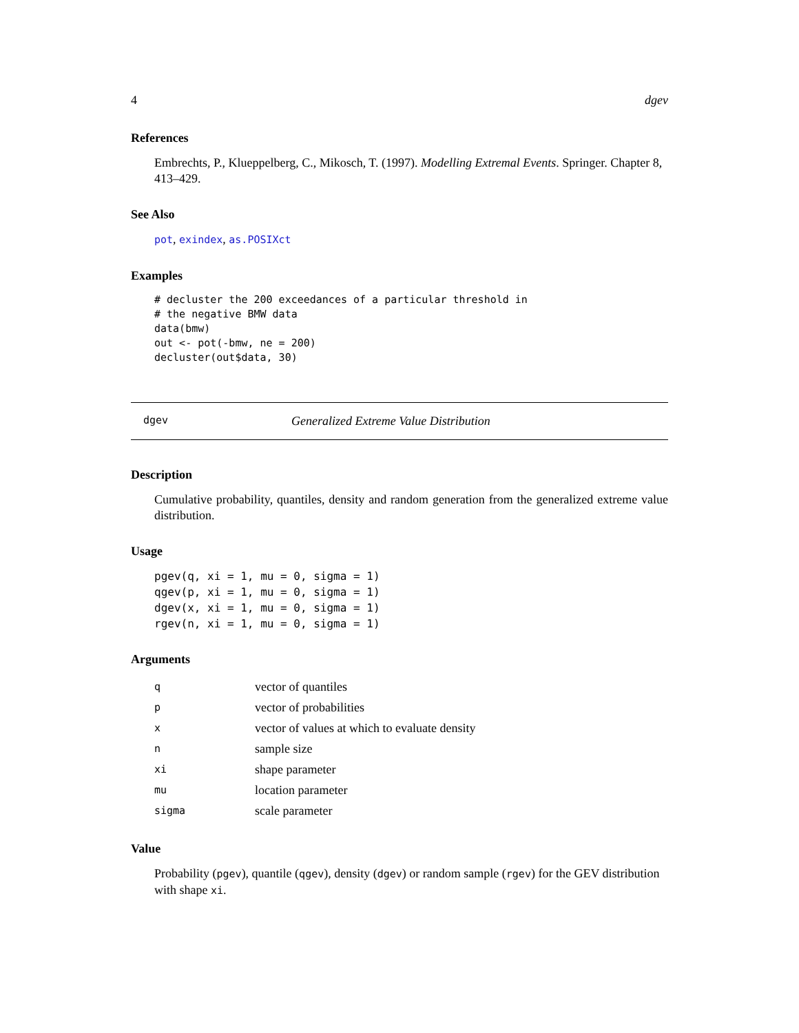4 dgev
References
Embrechts, P., Klueppelberg, C., Mikosch, T. (1997). Modelling Extremal Events. Springer. Chapter 8, 413–429.
See Also
pot, exindex, as.POSIXct
Examples
# decluster the 200 exceedances of a particular threshold in
# the negative BMW data
data(bmw)
out <- pot(-bmw, ne = 200)
decluster(out$data, 30)
dgev Generalized Extreme Value Distribution
Description
Cumulative probability, quantiles, density and random generation from the generalized extreme value distribution.
Usage
pgev(q, xi = 1, mu = 0, sigma = 1)
qgev(p, xi = 1, mu = 0, sigma = 1)
dgev(x, xi = 1, mu = 0, sigma = 1)
rgev(n, xi = 1, mu = 0, sigma = 1)
Arguments
| q | vector of quantiles |
| p | vector of probabilities |
| x | vector of values at which to evaluate density |
| n | sample size |
| xi | shape parameter |
| mu | location parameter |
| sigma | scale parameter |
Value
Probability (pgev), quantile (qgev), density (dgev) or random sample (rgev) for the GEV distribution with shape xi.